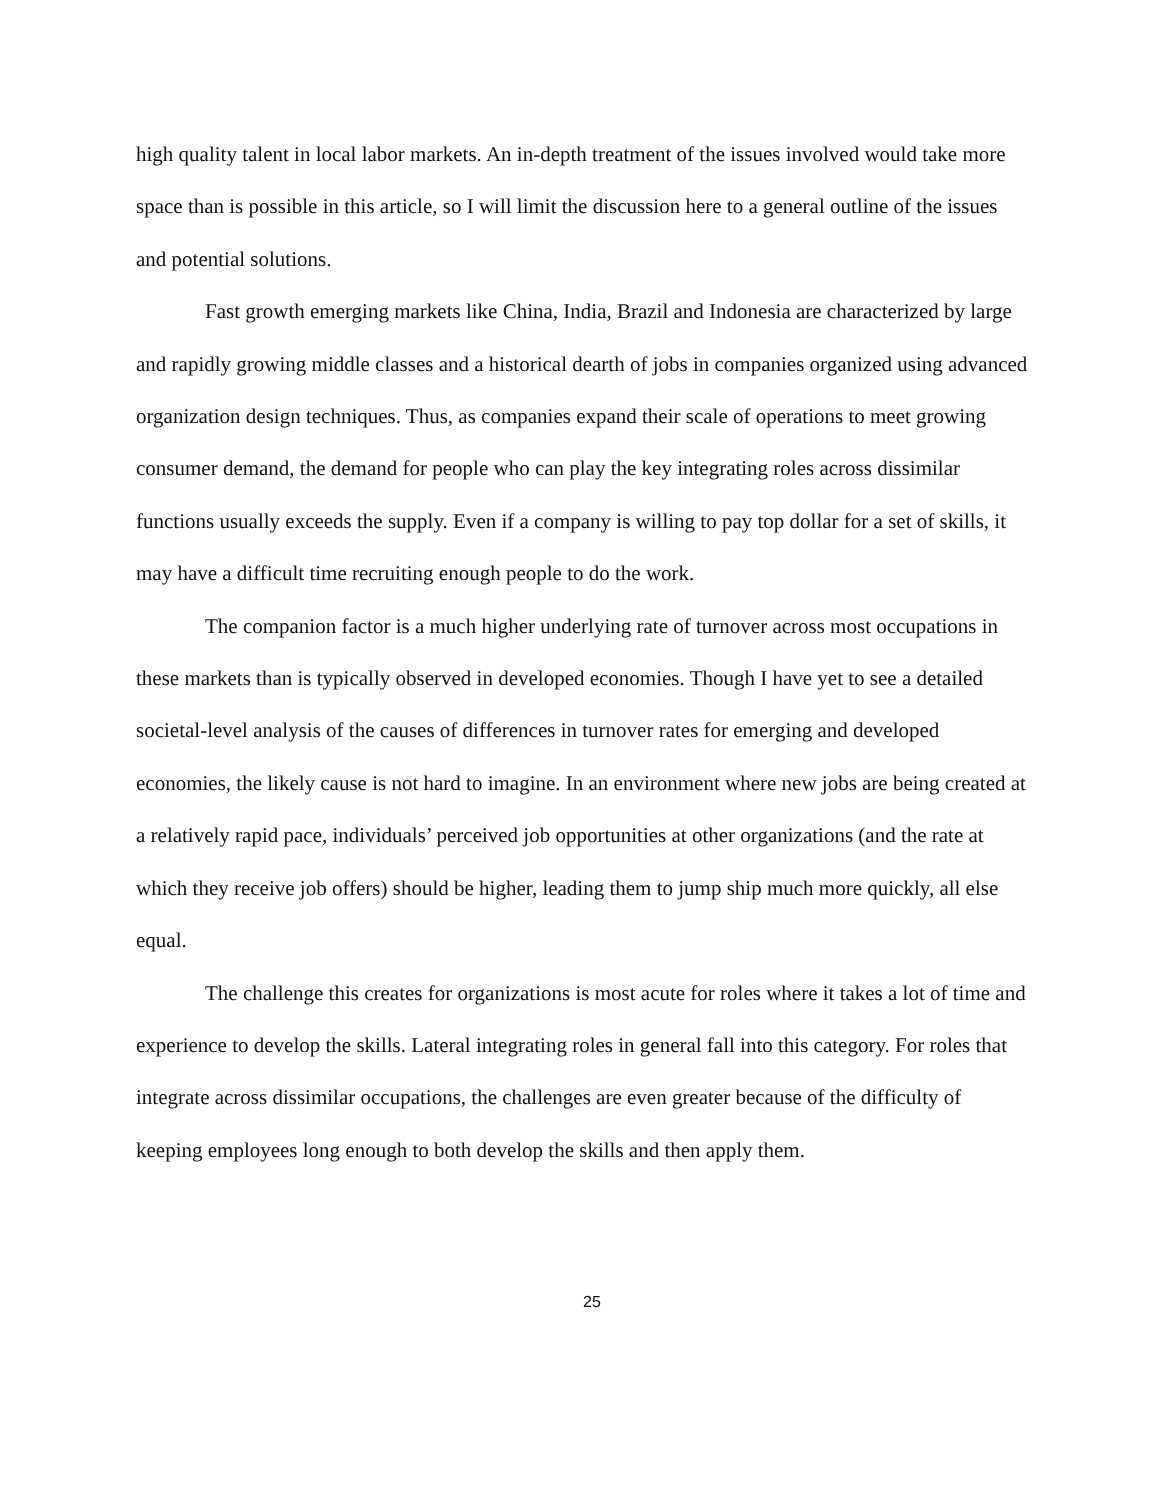high quality talent in local labor markets. An in-depth treatment of the issues involved would take more space than is possible in this article, so I will limit the discussion here to a general outline of the issues and potential solutions.
Fast growth emerging markets like China, India, Brazil and Indonesia are characterized by large and rapidly growing middle classes and a historical dearth of jobs in companies organized using advanced organization design techniques. Thus, as companies expand their scale of operations to meet growing consumer demand, the demand for people who can play the key integrating roles across dissimilar functions usually exceeds the supply. Even if a company is willing to pay top dollar for a set of skills, it may have a difficult time recruiting enough people to do the work.
The companion factor is a much higher underlying rate of turnover across most occupations in these markets than is typically observed in developed economies. Though I have yet to see a detailed societal-level analysis of the causes of differences in turnover rates for emerging and developed economies, the likely cause is not hard to imagine. In an environment where new jobs are being created at a relatively rapid pace, individuals’ perceived job opportunities at other organizations (and the rate at which they receive job offers) should be higher, leading them to jump ship much more quickly, all else equal.
The challenge this creates for organizations is most acute for roles where it takes a lot of time and experience to develop the skills. Lateral integrating roles in general fall into this category. For roles that integrate across dissimilar occupations, the challenges are even greater because of the difficulty of keeping employees long enough to both develop the skills and then apply them.
25